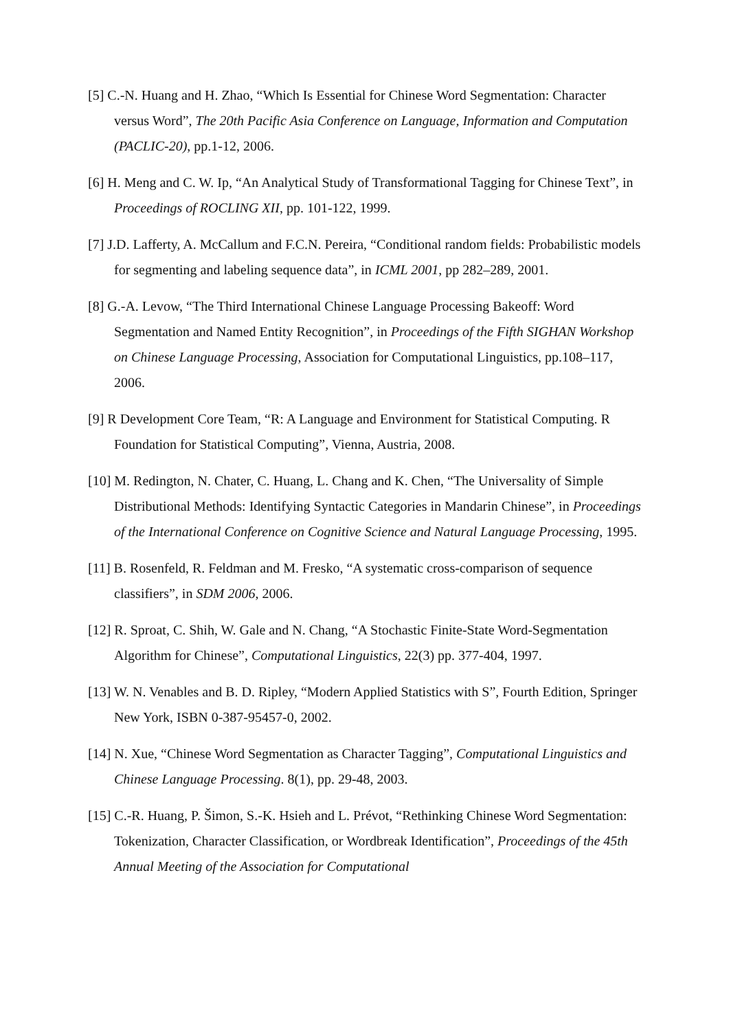[5] C.-N. Huang and H. Zhao, “Which Is Essential for Chinese Word Segmentation: Character versus Word”, The 20th Pacific Asia Conference on Language, Information and Computation (PACLIC-20), pp.1-12, 2006.
[6] H. Meng and C. W. Ip, “An Analytical Study of Transformational Tagging for Chinese Text”, in Proceedings of ROCLING XII, pp. 101-122, 1999.
[7] J.D. Lafferty, A. McCallum and F.C.N. Pereira, “Conditional random fields: Probabilistic models for segmenting and labeling sequence data”, in ICML 2001, pp 282–289, 2001.
[8] G.-A. Levow, “The Third International Chinese Language Processing Bakeoff: Word Segmentation and Named Entity Recognition”, in Proceedings of the Fifth SIGHAN Workshop on Chinese Language Processing, Association for Computational Linguistics, pp.108–117, 2006.
[9] R Development Core Team, “R: A Language and Environment for Statistical Computing. R Foundation for Statistical Computing”, Vienna, Austria, 2008.
[10] M. Redington, N. Chater, C. Huang, L. Chang and K. Chen, “The Universality of Simple Distributional Methods: Identifying Syntactic Categories in Mandarin Chinese”, in Proceedings of the International Conference on Cognitive Science and Natural Language Processing, 1995.
[11] B. Rosenfeld, R. Feldman and M. Fresko, “A systematic cross-comparison of sequence classifiers”, in SDM 2006, 2006.
[12] R. Sproat, C. Shih, W. Gale and N. Chang, “A Stochastic Finite-State Word-Segmentation Algorithm for Chinese”, Computational Linguistics, 22(3) pp. 377-404, 1997.
[13] W. N. Venables and B. D. Ripley, “Modern Applied Statistics with S”, Fourth Edition, Springer New York, ISBN 0-387-95457-0, 2002.
[14] N. Xue, “Chinese Word Segmentation as Character Tagging”, Computational Linguistics and Chinese Language Processing. 8(1), pp. 29-48, 2003.
[15] C.-R. Huang, P. Šimon, S.-K. Hsieh and L. Prévot, “Rethinking Chinese Word Segmentation: Tokenization, Character Classification, or Wordbreak Identification”, Proceedings of the 45th Annual Meeting of the Association for Computational